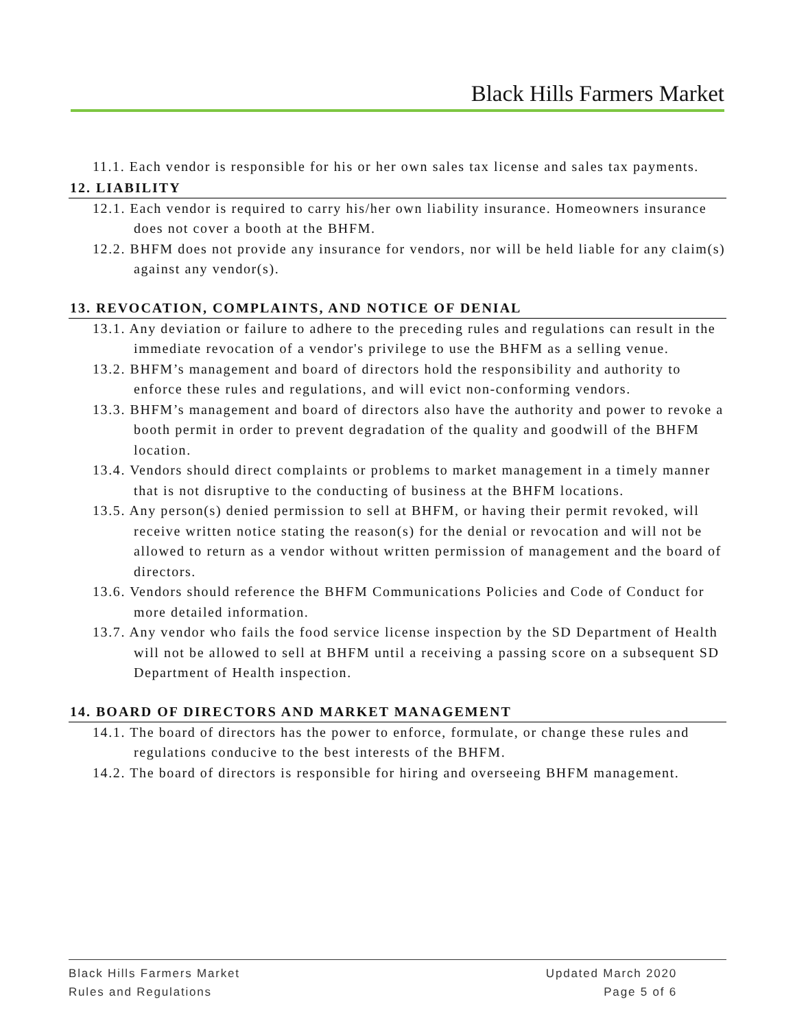Black Hills Farmers Market
11.1. Each vendor is responsible for his or her own sales tax license and sales tax payments.
12. LIABILITY
12.1. Each vendor is required to carry his/her own liability insurance. Homeowners insurance does not cover a booth at the BHFM.
12.2. BHFM does not provide any insurance for vendors, nor will be held liable for any claim(s) against any vendor(s).
13. REVOCATION, COMPLAINTS, AND NOTICE OF DENIAL
13.1. Any deviation or failure to adhere to the preceding rules and regulations can result in the immediate revocation of a vendor's privilege to use the BHFM as a selling venue.
13.2. BHFM’s management and board of directors hold the responsibility and authority to enforce these rules and regulations, and will evict non-conforming vendors.
13.3. BHFM’s management and board of directors also have the authority and power to revoke a booth permit in order to prevent degradation of the quality and goodwill of the BHFM location.
13.4. Vendors should direct complaints or problems to market management in a timely manner that is not disruptive to the conducting of business at the BHFM locations.
13.5. Any person(s) denied permission to sell at BHFM, or having their permit revoked, will receive written notice stating the reason(s) for the denial or revocation and will not be allowed to return as a vendor without written permission of management and the board of directors.
13.6. Vendors should reference the BHFM Communications Policies and Code of Conduct for more detailed information.
13.7. Any vendor who fails the food service license inspection by the SD Department of Health will not be allowed to sell at BHFM until a receiving a passing score on a subsequent SD Department of Health inspection.
14. BOARD OF DIRECTORS AND MARKET MANAGEMENT
14.1. The board of directors has the power to enforce, formulate, or change these rules and regulations conducive to the best interests of the BHFM.
14.2. The board of directors is responsible for hiring and overseeing BHFM management.
Black Hills Farmers Market
Rules and Regulations
Updated March 2020
Page 5 of 6